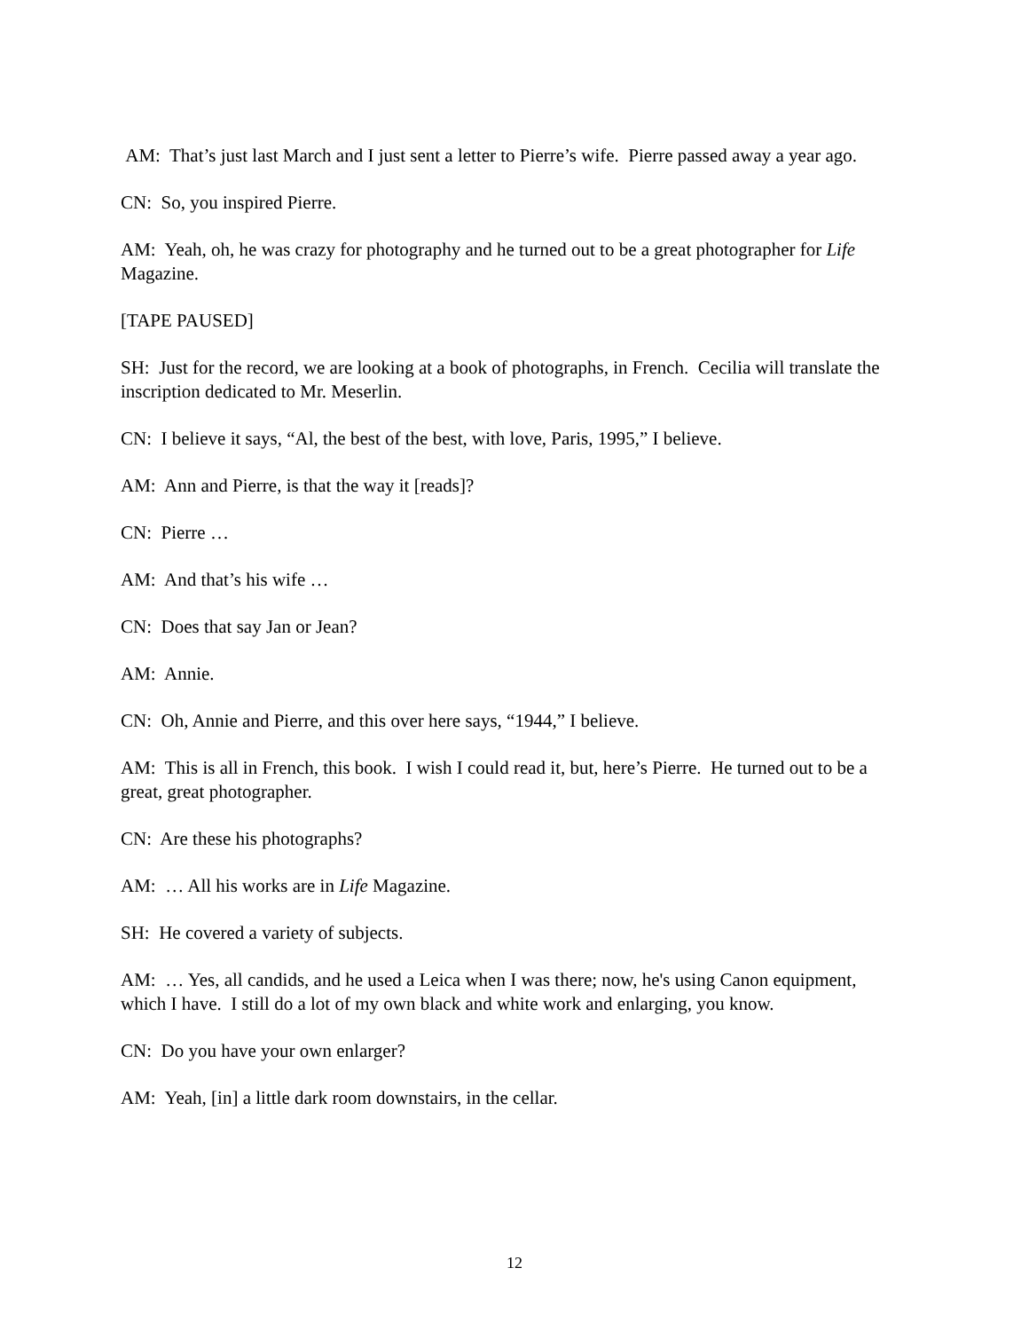AM: That’s just last March and I just sent a letter to Pierre’s wife. Pierre passed away a year ago.
CN: So, you inspired Pierre.
AM: Yeah, oh, he was crazy for photography and he turned out to be a great photographer for Life Magazine.
[TAPE PAUSED]
SH: Just for the record, we are looking at a book of photographs, in French. Cecilia will translate the inscription dedicated to Mr. Meserlin.
CN: I believe it says, “Al, the best of the best, with love, Paris, 1995,” I believe.
AM: Ann and Pierre, is that the way it [reads]?
CN: Pierre …
AM: And that’s his wife …
CN: Does that say Jan or Jean?
AM: Annie.
CN: Oh, Annie and Pierre, and this over here says, “1944,” I believe.
AM: This is all in French, this book. I wish I could read it, but, here’s Pierre. He turned out to be a great, great photographer.
CN: Are these his photographs?
AM: … All his works are in Life Magazine.
SH: He covered a variety of subjects.
AM: … Yes, all candids, and he used a Leica when I was there; now, he's using Canon equipment, which I have. I still do a lot of my own black and white work and enlarging, you know.
CN: Do you have your own enlarger?
AM: Yeah, [in] a little dark room downstairs, in the cellar.
12